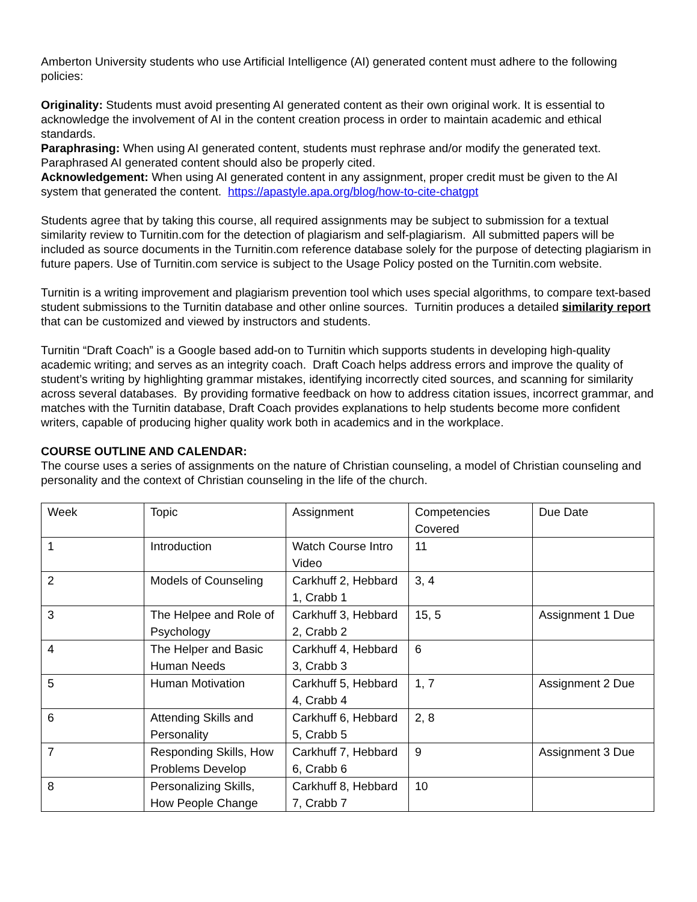Amberton University students who use Artificial Intelligence (AI) generated content must adhere to the following policies:
Originality: Students must avoid presenting AI generated content as their own original work. It is essential to acknowledge the involvement of AI in the content creation process in order to maintain academic and ethical standards.
Paraphrasing: When using AI generated content, students must rephrase and/or modify the generated text. Paraphrased AI generated content should also be properly cited.
Acknowledgement: When using AI generated content in any assignment, proper credit must be given to the AI system that generated the content. https://apastyle.apa.org/blog/how-to-cite-chatgpt
Students agree that by taking this course, all required assignments may be subject to submission for a textual similarity review to Turnitin.com for the detection of plagiarism and self-plagiarism. All submitted papers will be included as source documents in the Turnitin.com reference database solely for the purpose of detecting plagiarism in future papers. Use of Turnitin.com service is subject to the Usage Policy posted on the Turnitin.com website.
Turnitin is a writing improvement and plagiarism prevention tool which uses special algorithms, to compare text-based student submissions to the Turnitin database and other online sources. Turnitin produces a detailed similarity report that can be customized and viewed by instructors and students.
Turnitin “Draft Coach” is a Google based add-on to Turnitin which supports students in developing high-quality academic writing; and serves as an integrity coach. Draft Coach helps address errors and improve the quality of student’s writing by highlighting grammar mistakes, identifying incorrectly cited sources, and scanning for similarity across several databases. By providing formative feedback on how to address citation issues, incorrect grammar, and matches with the Turnitin database, Draft Coach provides explanations to help students become more confident writers, capable of producing higher quality work both in academics and in the workplace.
COURSE OUTLINE AND CALENDAR:
The course uses a series of assignments on the nature of Christian counseling, a model of Christian counseling and personality and the context of Christian counseling in the life of the church.
| Week | Topic | Assignment | Competencies Covered | Due Date |
| 1 | Introduction | Watch Course Intro Video | 11 | |
| 2 | Models of Counseling | Carkhuff 2, Hebbard 1, Crabb 1 | 3, 4 | |
| 3 | The Helpee and Role of Psychology | Carkhuff 3, Hebbard 2, Crabb 2 | 15, 5 | Assignment 1 Due |
| 4 | The Helper and Basic Human Needs | Carkhuff 4, Hebbard 3, Crabb 3 | 6 | |
| 5 | Human Motivation | Carkhuff 5, Hebbard 4, Crabb 4 | 1, 7 | Assignment 2 Due |
| 6 | Attending Skills and Personality | Carkhuff 6, Hebbard 5, Crabb 5 | 2, 8 | |
| 7 | Responding Skills, How Problems Develop | Carkhuff 7, Hebbard 6, Crabb 6 | 9 | Assignment 3 Due |
| 8 | Personalizing Skills, How People Change | Carkhuff 8, Hebbard 7, Crabb 7 | 10 | |